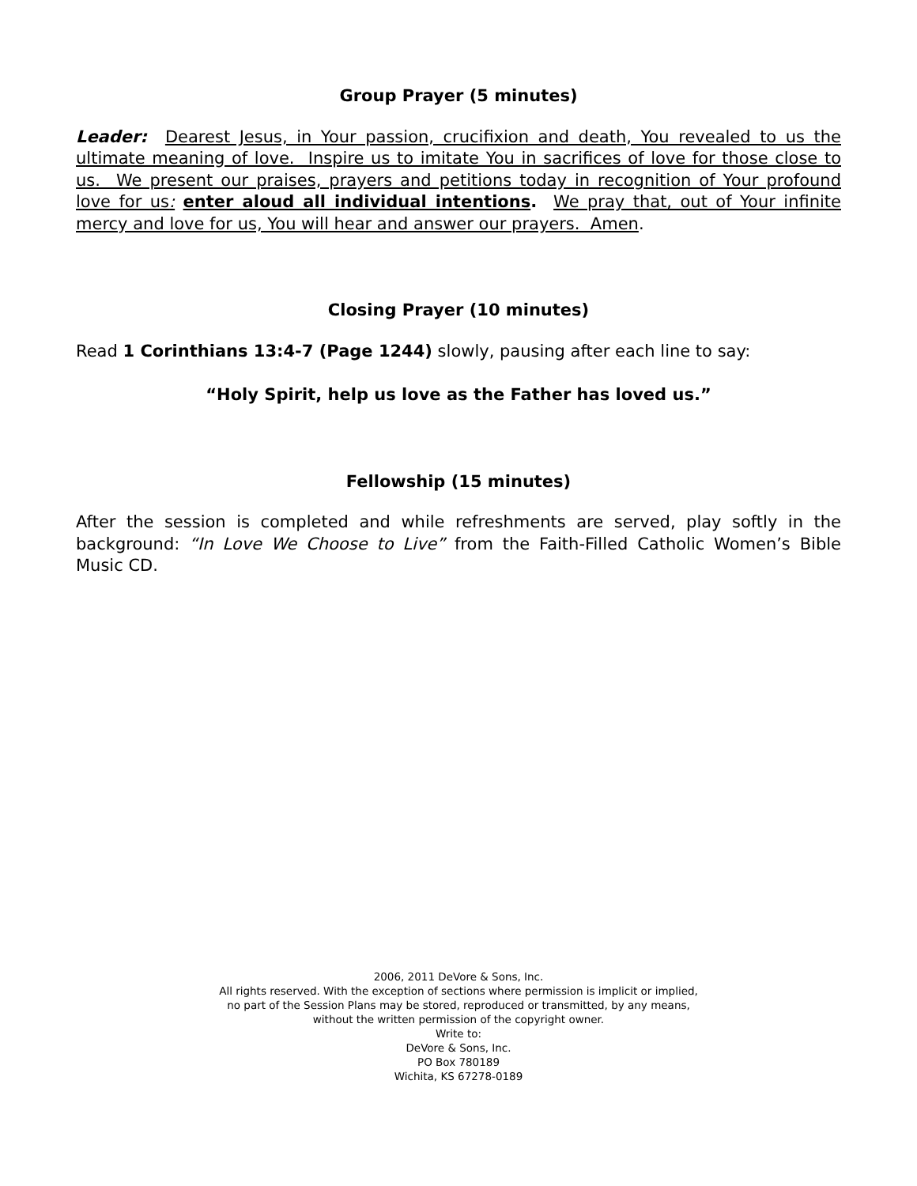Group Prayer (5 minutes)
Leader: Dearest Jesus, in Your passion, crucifixion and death, You revealed to us the ultimate meaning of love. Inspire us to imitate You in sacrifices of love for those close to us. We present our praises, prayers and petitions today in recognition of Your profound love for us: enter aloud all individual intentions. We pray that, out of Your infinite mercy and love for us, You will hear and answer our prayers. Amen.
Closing Prayer (10 minutes)
Read 1 Corinthians 13:4-7 (Page 1244) slowly, pausing after each line to say:
“Holy Spirit, help us love as the Father has loved us.”
Fellowship (15 minutes)
After the session is completed and while refreshments are served, play softly in the background: “In Love We Choose to Live” from the Faith-Filled Catholic Women’s Bible Music CD.
2006, 2011 DeVore & Sons, Inc.
All rights reserved. With the exception of sections where permission is implicit or implied,
no part of the Session Plans may be stored, reproduced or transmitted, by any means,
without the written permission of the copyright owner.
Write to:
DeVore & Sons, Inc.
PO Box 780189
Wichita, KS 67278-0189